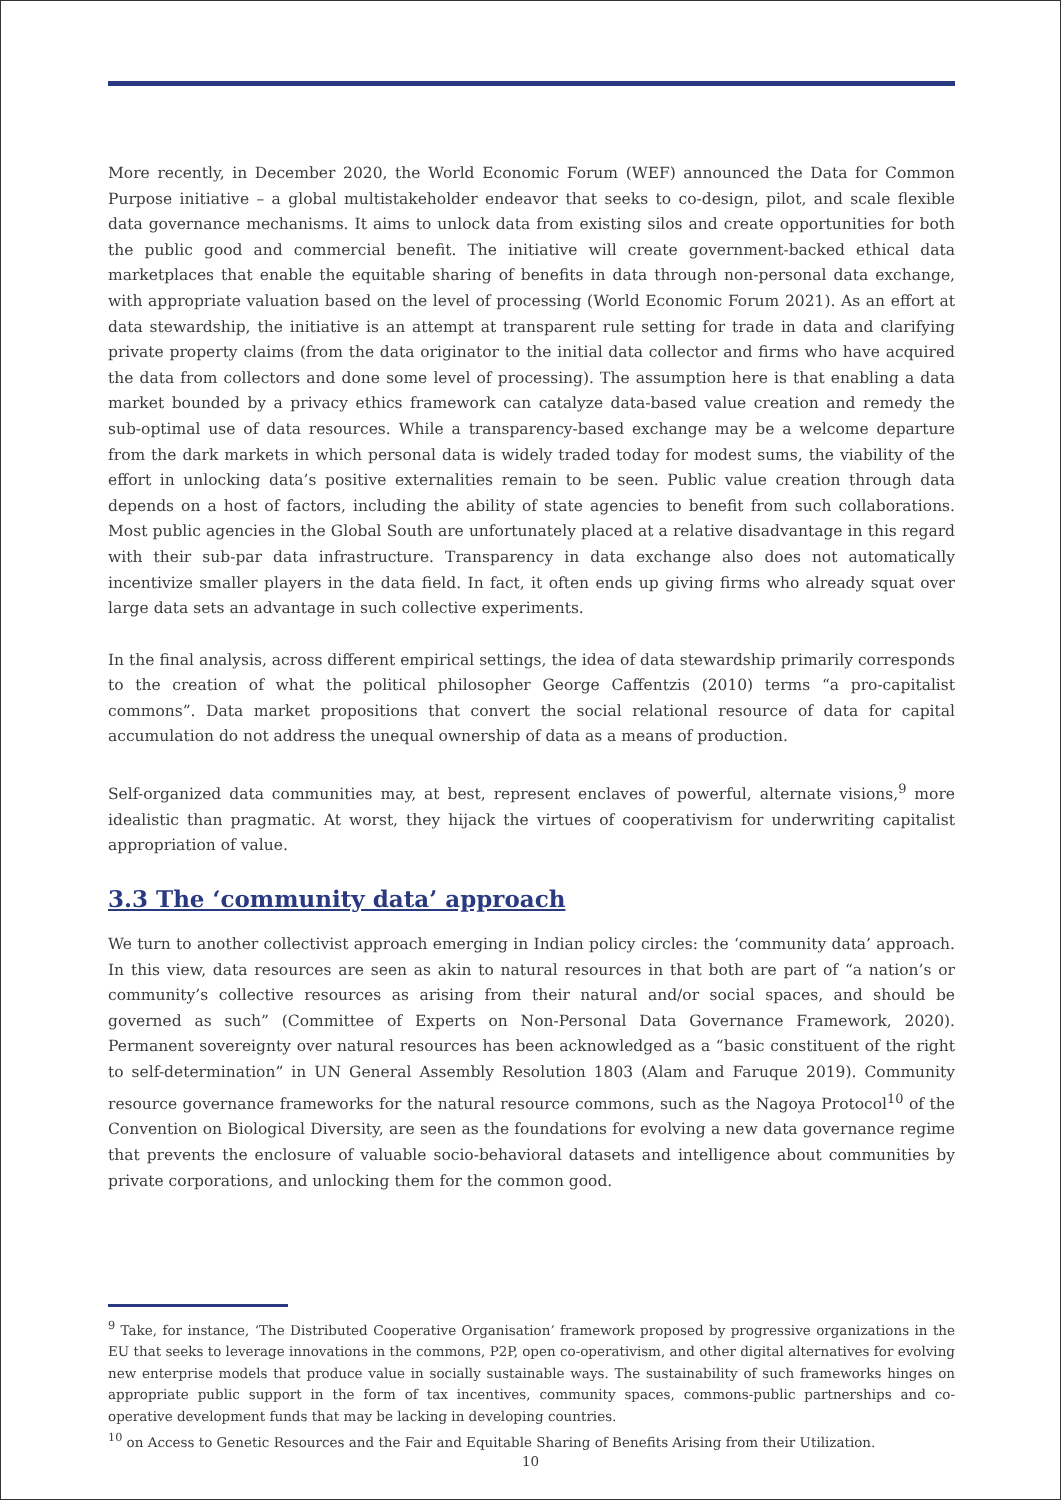More recently, in December 2020, the World Economic Forum (WEF) announced the Data for Common Purpose initiative – a global multistakeholder endeavor that seeks to co-design, pilot, and scale flexible data governance mechanisms. It aims to unlock data from existing silos and create opportunities for both the public good and commercial benefit. The initiative will create government-backed ethical data marketplaces that enable the equitable sharing of benefits in data through non-personal data exchange, with appropriate valuation based on the level of processing (World Economic Forum 2021). As an effort at data stewardship, the initiative is an attempt at transparent rule setting for trade in data and clarifying private property claims (from the data originator to the initial data collector and firms who have acquired the data from collectors and done some level of processing). The assumption here is that enabling a data market bounded by a privacy ethics framework can catalyze data-based value creation and remedy the sub-optimal use of data resources. While a transparency-based exchange may be a welcome departure from the dark markets in which personal data is widely traded today for modest sums, the viability of the effort in unlocking data’s positive externalities remain to be seen. Public value creation through data depends on a host of factors, including the ability of state agencies to benefit from such collaborations. Most public agencies in the Global South are unfortunately placed at a relative disadvantage in this regard with their sub-par data infrastructure. Transparency in data exchange also does not automatically incentivize smaller players in the data field. In fact, it often ends up giving firms who already squat over large data sets an advantage in such collective experiments.
In the final analysis, across different empirical settings, the idea of data stewardship primarily corresponds to the creation of what the political philosopher George Caffentzis (2010) terms “a pro-capitalist commons”. Data market propositions that convert the social relational resource of data for capital accumulation do not address the unequal ownership of data as a means of production.
Self-organized data communities may, at best, represent enclaves of powerful, alternate visions,<sup>9</sup> more idealistic than pragmatic. At worst, they hijack the virtues of cooperativism for underwriting capitalist appropriation of value.
3.3 The ‘community data’ approach
We turn to another collectivist approach emerging in Indian policy circles: the ‘community data’ approach. In this view, data resources are seen as akin to natural resources in that both are part of “a nation’s or community’s collective resources as arising from their natural and/or social spaces, and should be governed as such” (Committee of Experts on Non-Personal Data Governance Framework, 2020). Permanent sovereignty over natural resources has been acknowledged as a “basic constituent of the right to self-determination” in UN General Assembly Resolution 1803 (Alam and Faruque 2019). Community resource governance frameworks for the natural resource commons, such as the Nagoya Protocol<sup>10</sup> of the Convention on Biological Diversity, are seen as the foundations for evolving a new data governance regime that prevents the enclosure of valuable socio-behavioral datasets and intelligence about communities by private corporations, and unlocking them for the common good.
<sup>9</sup> Take, for instance, ‘The Distributed Cooperative Organisation’ framework proposed by progressive organizations in the EU that seeks to leverage innovations in the commons, P2P, open co-operativism, and other digital alternatives for evolving new enterprise models that produce value in socially sustainable ways. The sustainability of such frameworks hinges on appropriate public support in the form of tax incentives, community spaces, commons-public partnerships and co-operative development funds that may be lacking in developing countries.
<sup>10</sup> on Access to Genetic Resources and the Fair and Equitable Sharing of Benefits Arising from their Utilization.
10